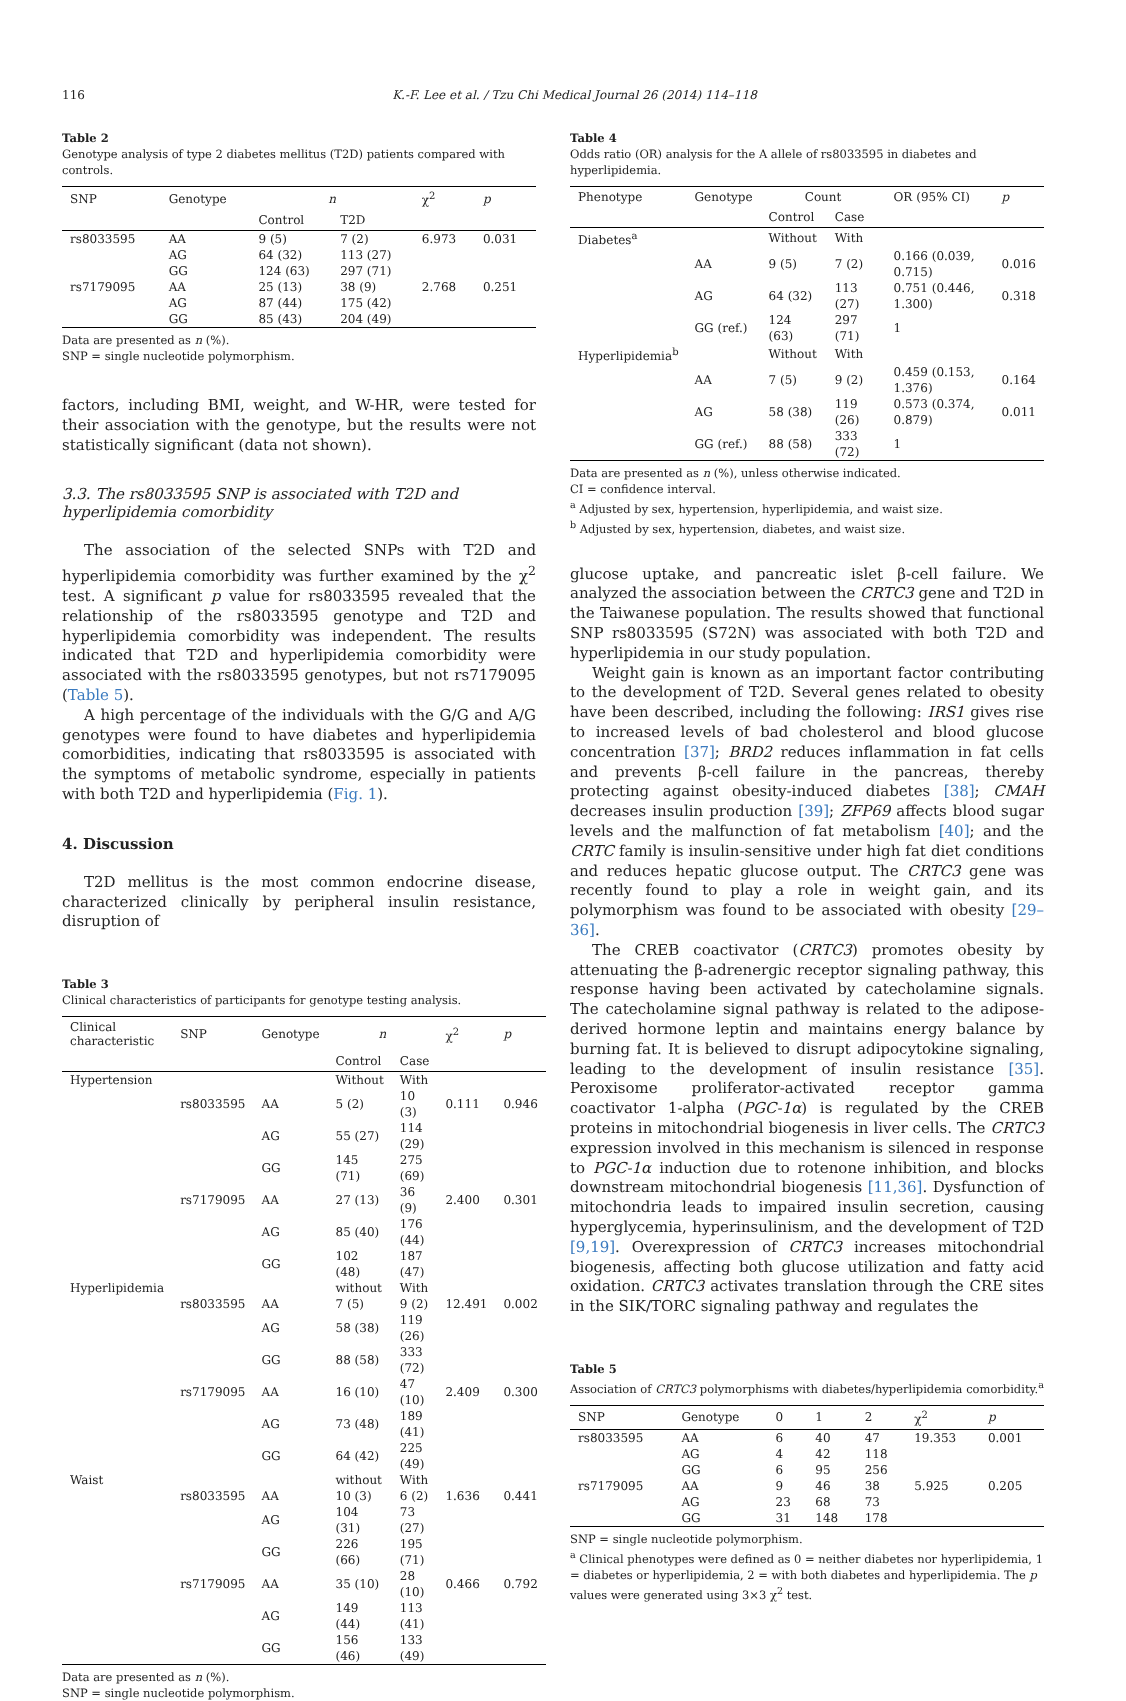116 K.-F. Lee et al. / Tzu Chi Medical Journal 26 (2014) 114–118
Table 2
Genotype analysis of type 2 diabetes mellitus (T2D) patients compared with controls.
| SNP | Genotype | n | | χ<sup>2</sup> | p |
| --- | --- | --- | --- | --- | --- |
| | | Control | T2D | | |
| rs8033595 | AA | 9 (5) | 7 (2) | 6.973 | 0.031 |
| | AG | 64 (32) | 113 (27) | | |
| | GG | 124 (63) | 297 (71) | | |
| rs7179095 | AA | 25 (13) | 38 (9) | 2.768 | 0.251 |
| | AG | 87 (44) | 175 (42) | | |
| | GG | 85 (43) | 204 (49) | | |
Data are presented as n (%).
SNP = single nucleotide polymorphism.
factors, including BMI, weight, and W-HR, were tested for their association with the genotype, but the results were not statistically significant (data not shown).
3.3. The rs8033595 SNP is associated with T2D and hyperlipidemia comorbidity
The association of the selected SNPs with T2D and hyperlipidemia comorbidity was further examined by the χ<sup>2</sup> test. A significant p value for rs8033595 revealed that the relationship of the rs8033595 genotype and T2D and hyperlipidemia comorbidity was independent. The results indicated that T2D and hyperlipidemia comorbidity were associated with the rs8033595 genotypes, but not rs7179095 (Table 5).
A high percentage of the individuals with the G/G and A/G genotypes were found to have diabetes and hyperlipidemia comorbidities, indicating that rs8033595 is associated with the symptoms of metabolic syndrome, especially in patients with both T2D and hyperlipidemia (Fig. 1).
4. Discussion
T2D mellitus is the most common endocrine disease, characterized clinically by peripheral insulin resistance, disruption of
Table 3
Clinical characteristics of participants for genotype testing analysis.
| Clinical characteristic | SNP | Genotype | n | | χ<sup>2</sup> | p |
| --- | --- | --- | --- | --- | --- | --- |
| | | | Control | Case | | |
| Hypertension | | | Without | With | | |
| | rs8033595 | AA | 5 (2) | 10 (3) | 0.111 | 0.946 |
| | | AG | 55 (27) | 114 (29) | | |
| | | GG | 145 (71) | 275 (69) | | |
| | rs7179095 | AA | 27 (13) | 36 (9) | 2.400 | 0.301 |
| | | AG | 85 (40) | 176 (44) | | |
| | | GG | 102 (48) | 187 (47) | | |
| Hyperlipidemia | | | without | With | | |
| | rs8033595 | AA | 7 (5) | 9 (2) | 12.491 | 0.002 |
| | | AG | 58 (38) | 119 (26) | | |
| | | GG | 88 (58) | 333 (72) | | |
| | rs7179095 | AA | 16 (10) | 47 (10) | 2.409 | 0.300 |
| | | AG | 73 (48) | 189 (41) | | |
| | | GG | 64 (42) | 225 (49) | | |
| Waist | | | without | With | | |
| | rs8033595 | AA | 10 (3) | 6 (2) | 1.636 | 0.441 |
| | | AG | 104 (31) | 73 (27) | | |
| | | GG | 226 (66) | 195 (71) | | |
| | rs7179095 | AA | 35 (10) | 28 (10) | 0.466 | 0.792 |
| | | AG | 149 (44) | 113 (41) | | |
| | | GG | 156 (46) | 133 (49) | | |
Data are presented as n (%).
SNP = single nucleotide polymorphism.
Table 4
Odds ratio (OR) analysis for the A allele of rs8033595 in diabetes and hyperlipidemia.
| Phenotype | Genotype | Count | | OR (95% CI) | p |
| --- | --- | --- | --- | --- | --- |
| | | Control | Case | | |
| Diabetes<sup>a</sup> | | Without | With | | |
| | AA | 9 (5) | 7 (2) | 0.166 (0.039, 0.715) | 0.016 |
| | AG | 64 (32) | 113 (27) | 0.751 (0.446, 1.300) | 0.318 |
| | GG (ref.) | 124 (63) | 297 (71) | 1 | |
| Hyperlipidemia<sup>b</sup> | | Without | With | | |
| | AA | 7 (5) | 9 (2) | 0.459 (0.153, 1.376) | 0.164 |
| | AG | 58 (38) | 119 (26) | 0.573 (0.374, 0.879) | 0.011 |
| | GG (ref.) | 88 (58) | 333 (72) | 1 | |
Data are presented as n (%), unless otherwise indicated.
CI = confidence interval.
<sup>a</sup> Adjusted by sex, hypertension, hyperlipidemia, and waist size.
<sup>b</sup> Adjusted by sex, hypertension, diabetes, and waist size.
glucose uptake, and pancreatic islet β-cell failure. We analyzed the association between the CRTC3 gene and T2D in the Taiwanese population. The results showed that functional SNP rs8033595 (S72N) was associated with both T2D and hyperlipidemia in our study population.
Weight gain is known as an important factor contributing to the development of T2D. Several genes related to obesity have been described, including the following: IRS1 gives rise to increased levels of bad cholesterol and blood glucose concentration [37]; BRD2 reduces inflammation in fat cells and prevents β-cell failure in the pancreas, thereby protecting against obesity-induced diabetes [38]; CMAH decreases insulin production [39]; ZFP69 affects blood sugar levels and the malfunction of fat metabolism [40]; and the CRTC family is insulin-sensitive under high fat diet conditions and reduces hepatic glucose output. The CRTC3 gene was recently found to play a role in weight gain, and its polymorphism was found to be associated with obesity [29–36].
The CREB coactivator (CRTC3) promotes obesity by attenuating the β-adrenergic receptor signaling pathway, this response having been activated by catecholamine signals. The catecholamine signal pathway is related to the adipose-derived hormone leptin and maintains energy balance by burning fat. It is believed to disrupt adipocytokine signaling, leading to the development of insulin resistance [35]. Peroxisome proliferator-activated receptor gamma coactivator 1-alpha (PGC-1α) is regulated by the CREB proteins in mitochondrial biogenesis in liver cells. The CRTC3 expression involved in this mechanism is silenced in response to PGC-1α induction due to rotenone inhibition, and blocks downstream mitochondrial biogenesis [11,36]. Dysfunction of mitochondria leads to impaired insulin secretion, causing hyperglycemia, hyperinsulinism, and the development of T2D [9,19]. Overexpression of CRTC3 increases mitochondrial biogenesis, affecting both glucose utilization and fatty acid oxidation. CRTC3 activates translation through the CRE sites in the SIK/TORC signaling pathway and regulates the
Table 5
Association of CRTC3 polymorphisms with diabetes/hyperlipidemia comorbidity.<sup>a</sup>
| SNP | Genotype | 0 | 1 | 2 | χ<sup>2</sup> | p |
| --- | --- | --- | --- | --- | --- | --- |
| rs8033595 | AA | 6 | 40 | 47 | 19.353 | 0.001 |
| | AG | 4 | 42 | 118 | | |
| | GG | 6 | 95 | 256 | | |
| rs7179095 | AA | 9 | 46 | 38 | 5.925 | 0.205 |
| | AG | 23 | 68 | 73 | | |
| | GG | 31 | 148 | 178 | | |
SNP = single nucleotide polymorphism.
<sup>a</sup> Clinical phenotypes were defined as 0 = neither diabetes nor hyperlipidemia, 1 = diabetes or hyperlipidemia, 2 = with both diabetes and hyperlipidemia. The p values were generated using 3×3 χ<sup>2</sup> test.